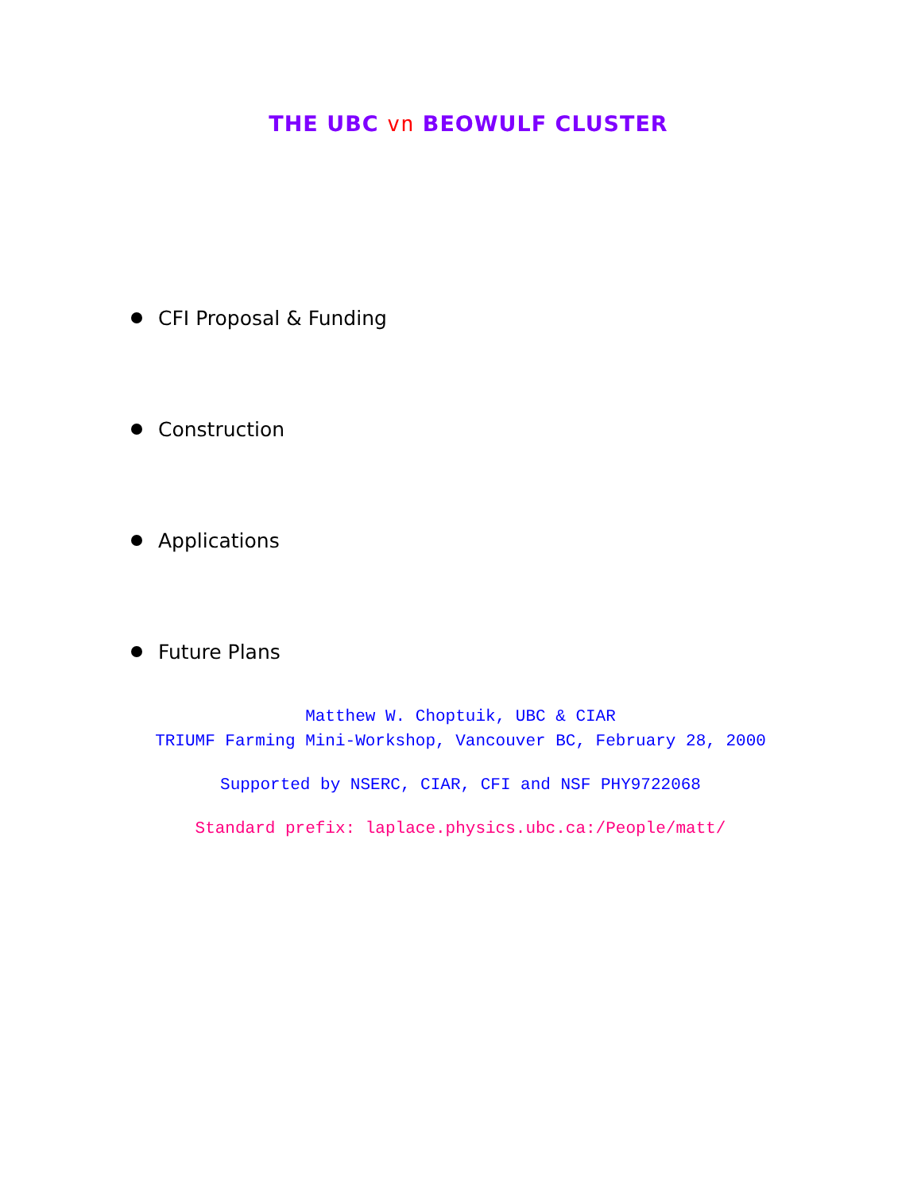THE UBC vn BEOWULF CLUSTER
CFI Proposal & Funding
Construction
Applications
Future Plans
Matthew W. Choptuik, UBC & CIAR
TRIUMF Farming Mini-Workshop, Vancouver BC, February 28, 2000
Supported by NSERC, CIAR, CFI and NSF PHY9722068
Standard prefix: laplace.physics.ubc.ca:/People/matt/